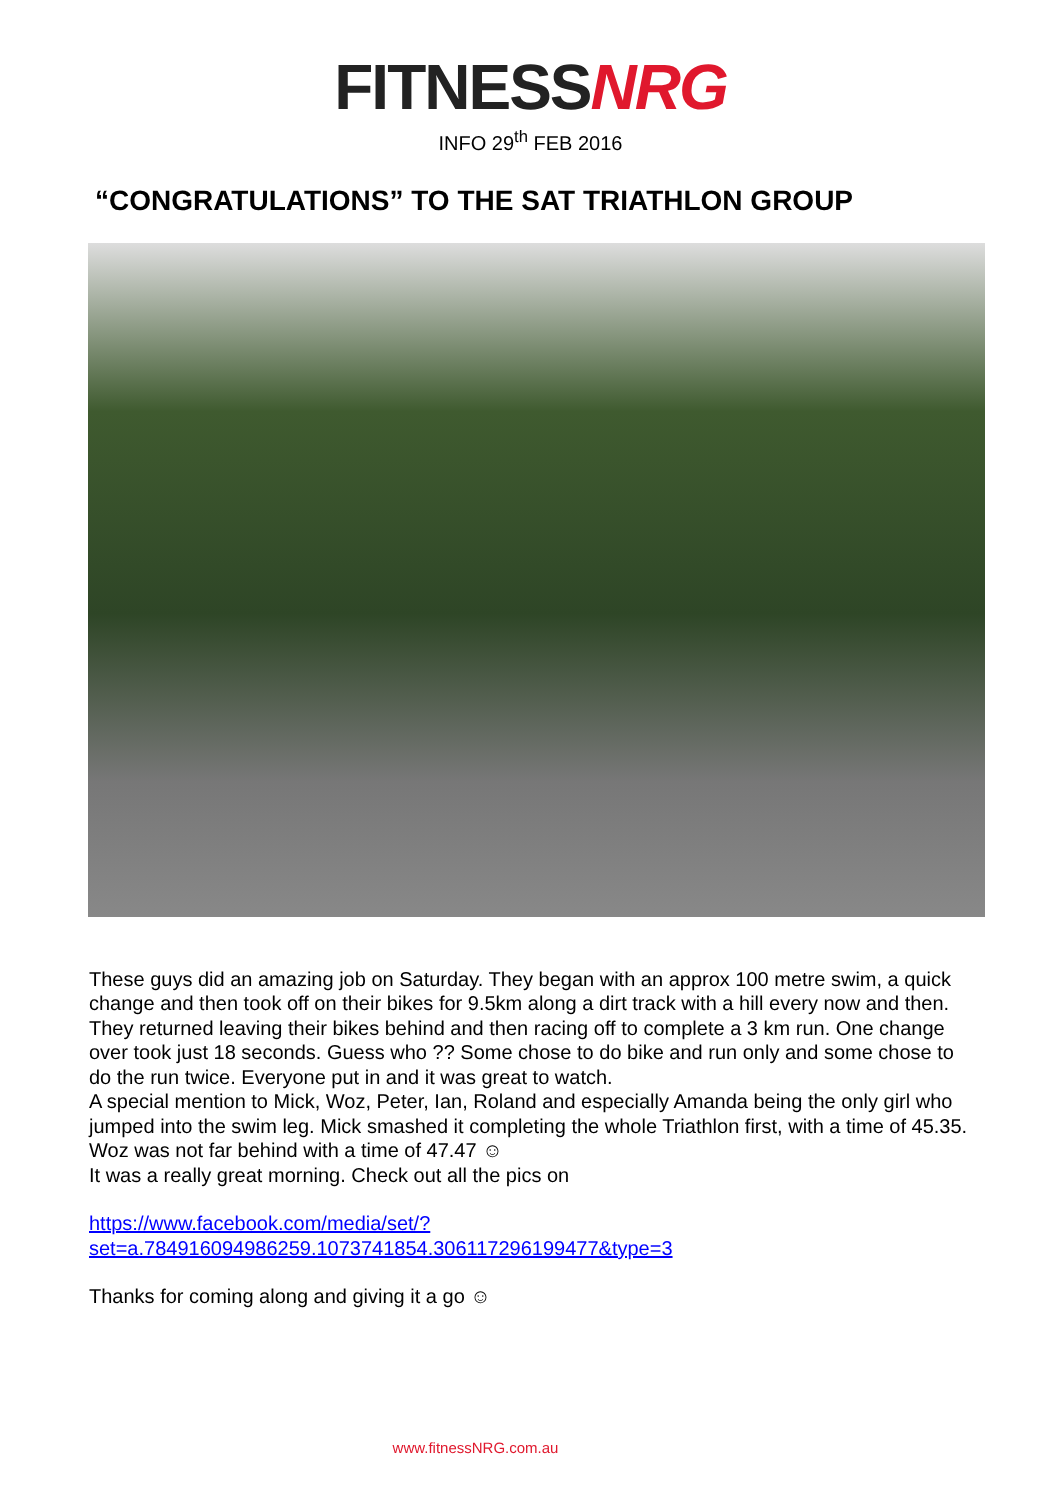FITNESS NRG
INFO 29<sup>th</sup> FEB 2016
“CONGRATULATIONS” TO THE SAT TRIATHLON GROUP
These guys did an amazing job on Saturday. They began with an approx 100 metre swim, a quick change and then took off on their bikes for 9.5km along a dirt track with a hill every now and then. They returned leaving their bikes behind and then racing off to complete a 3 km run. One change over took just 18 seconds. Guess who ?? Some chose to do bike and run only and some chose to do the run twice. Everyone put in and it was great to watch.
A special mention to Mick, Woz, Peter, Ian, Roland and especially Amanda being the only girl who jumped into the swim leg. Mick smashed it completing the whole Triathlon first, with a time of 45.35. Woz was not far behind with a time of 47.47 ☺
It was a really great morning. Check out all the pics on
https://www.facebook.com/media/set/?set=a.784916094986259.1073741854.306117296199477&type=3
Thanks for coming along and giving it a go ☺
www.fitnessNRG.com.au